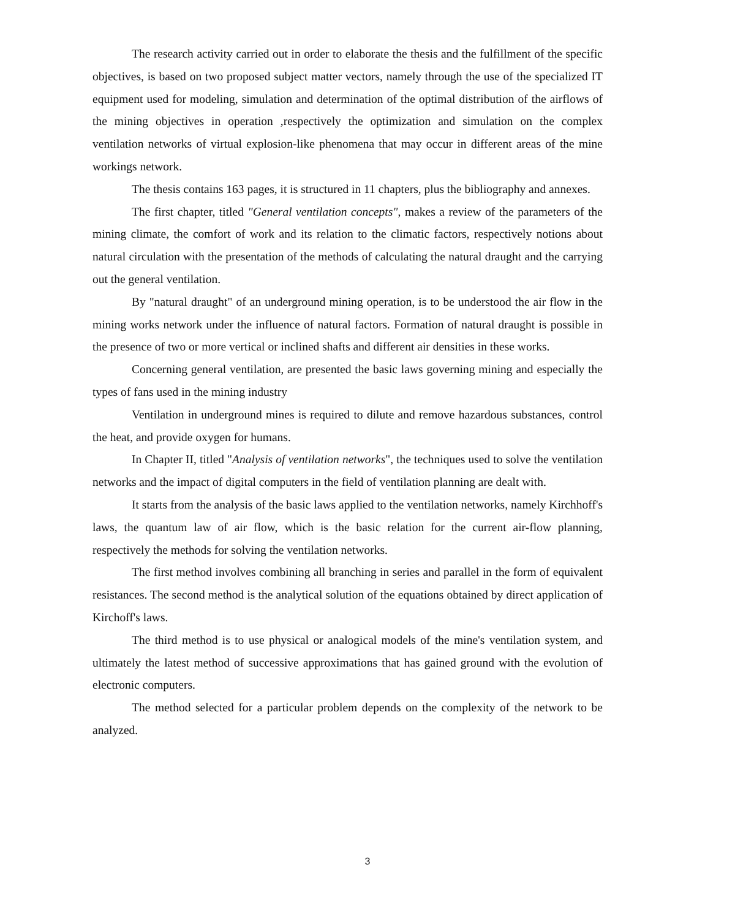The research activity carried out in order to elaborate the thesis and the fulfillment of the specific objectives, is based on two proposed subject matter vectors, namely through the use of the specialized IT equipment used for modeling, simulation and determination of the optimal distribution of the airflows of the mining objectives in operation ,respectively the optimization and simulation on the complex ventilation networks of virtual explosion-like phenomena that may occur in different areas of the mine workings network.
The thesis contains 163 pages, it is structured in 11 chapters, plus the bibliography and annexes.
The first chapter, titled "General ventilation concepts", makes a review of the parameters of the mining climate, the comfort of work and its relation to the climatic factors, respectively notions about natural circulation with the presentation of the methods of calculating the natural draught and the carrying out the general ventilation.
By "natural draught" of an underground mining operation, is to be understood the air flow in the mining works network under the influence of natural factors. Formation of natural draught is possible in the presence of two or more vertical or inclined shafts and different air densities in these works.
Concerning general ventilation, are presented the basic laws governing mining and especially the types of fans used in the mining industry
Ventilation in underground mines is required to dilute and remove hazardous substances, control the heat, and provide oxygen for humans.
In Chapter II, titled "Analysis of ventilation networks", the techniques used to solve the ventilation networks and the impact of digital computers in the field of ventilation planning are dealt with.
It starts from the analysis of the basic laws applied to the ventilation networks, namely Kirchhoff's laws, the quantum law of air flow, which is the basic relation for the current air-flow planning, respectively the methods for solving the ventilation networks.
The first method involves combining all branching in series and parallel in the form of equivalent resistances. The second method is the analytical solution of the equations obtained by direct application of Kirchoff's laws.
The third method is to use physical or analogical models of the mine's ventilation system, and ultimately the latest method of successive approximations that has gained ground with the evolution of electronic computers.
The method selected for a particular problem depends on the complexity of the network to be analyzed.
3